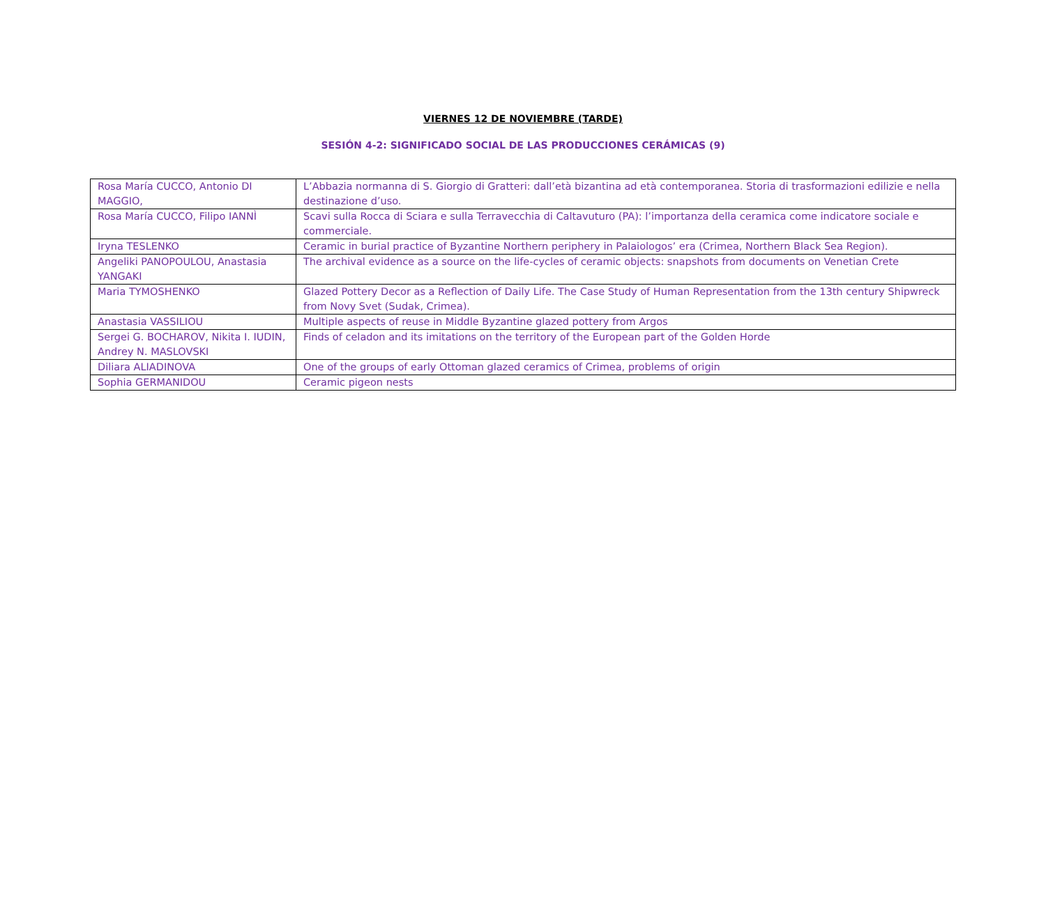VIERNES 12 DE NOVIEMBRE (TARDE)
SESIÓN 4-2: SIGNIFICADO SOCIAL DE LAS PRODUCCIONES CERÁMICAS (9)
| Rosa María CUCCO, Antonio DI MAGGIO, | L’Abbazia normanna di S. Giorgio di Gratteri: dall’età bizantina ad età contemporanea. Storia di trasformazioni edilizie e nella destinazione d’uso. |
| Rosa María CUCCO, Filipo IANNÌ | Scavi sulla Rocca di Sciara e sulla Terravecchia di Caltavuturo (PA): l’importanza della ceramica come indicatore sociale e commerciale. |
| Iryna TESLENKO | Ceramic in burial practice of Byzantine Northern periphery in Palaiologos’ era (Crimea, Northern Black Sea Region). |
| Angeliki PANOPOULOU, Anastasia YANGAKI | The archival evidence as a source on the life-cycles of ceramic objects: snapshots from documents on Venetian Crete |
| Maria TYMOSHENKO | Glazed Pottery Decor as a Reflection of Daily Life. The Case Study of Human Representation from the 13th century Shipwreck from Novy Svet (Sudak, Crimea). |
| Anastasia VASSILIOU | Multiple aspects of reuse in Middle Byzantine glazed pottery from Argos |
| Sergei G. BOCHAROV, Nikita I. IUDIN, Andrey N. MASLOVSKI | Finds of celadon and its imitations on the territory of the European part of the Golden Horde |
| Diliara ALIADINOVA | One of the groups of early Ottoman glazed ceramics of Crimea, problems of origin |
| Sophia GERMANIDOU | Ceramic pigeon nests |